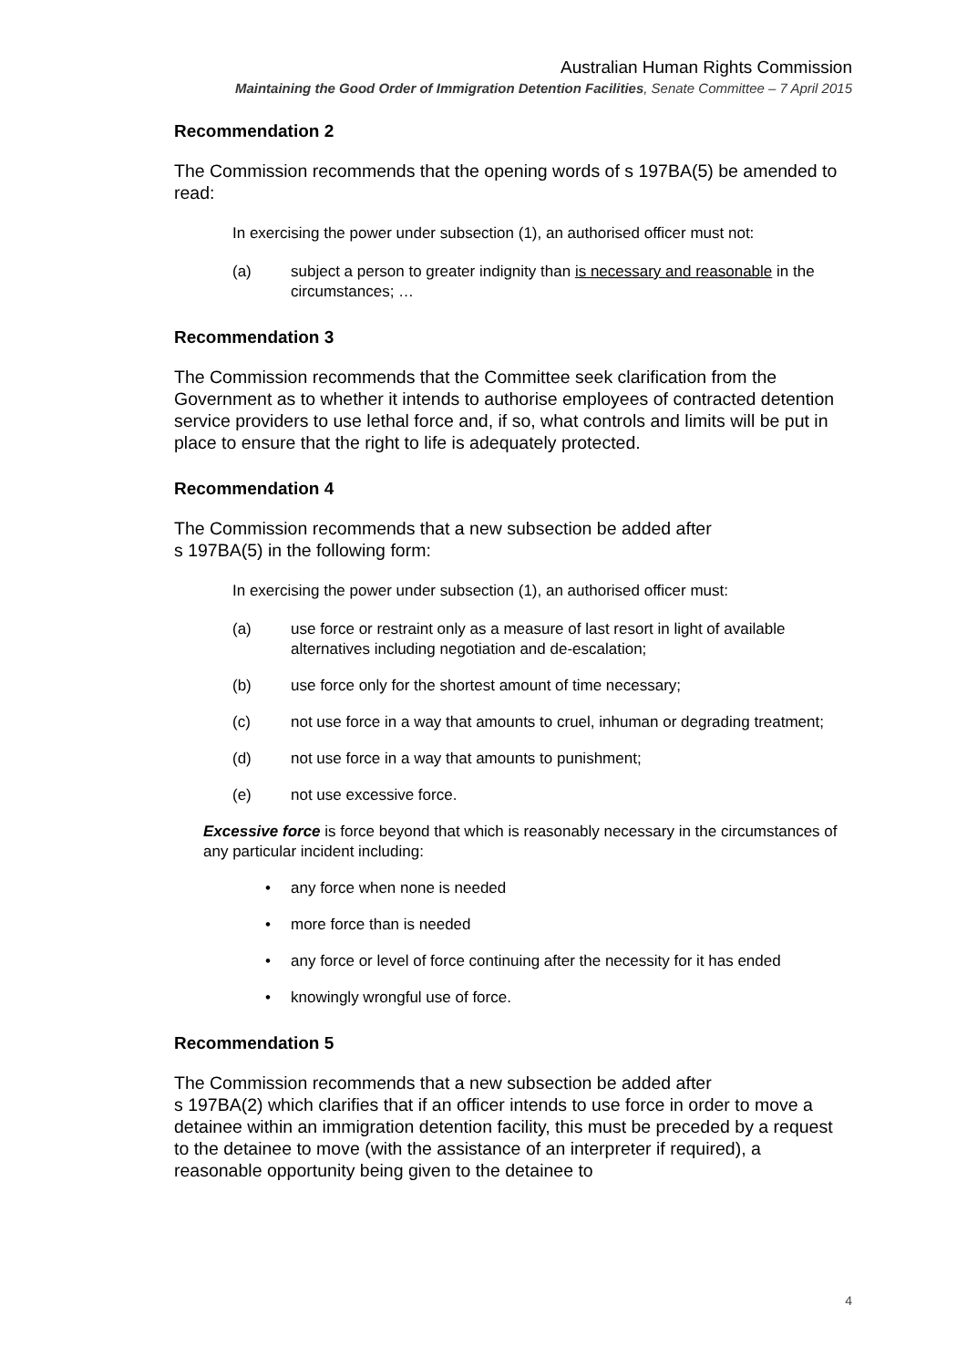Australian Human Rights Commission
Maintaining the Good Order of Immigration Detention Facilities, Senate Committee – 7 April 2015
Recommendation 2
The Commission recommends that the opening words of s 197BA(5) be amended to read:
In exercising the power under subsection (1), an authorised officer must not:
(a) subject a person to greater indignity than is necessary and reasonable in the circumstances; …
Recommendation 3
The Commission recommends that the Committee seek clarification from the Government as to whether it intends to authorise employees of contracted detention service providers to use lethal force and, if so, what controls and limits will be put in place to ensure that the right to life is adequately protected.
Recommendation 4
The Commission recommends that a new subsection be added after
s 197BA(5) in the following form:
In exercising the power under subsection (1), an authorised officer must:
(a) use force or restraint only as a measure of last resort in light of available alternatives including negotiation and de-escalation;
(b) use force only for the shortest amount of time necessary;
(c) not use force in a way that amounts to cruel, inhuman or degrading treatment;
(d) not use force in a way that amounts to punishment;
(e) not use excessive force.
Excessive force is force beyond that which is reasonably necessary in the circumstances of any particular incident including:
• any force when none is needed
• more force than is needed
• any force or level of force continuing after the necessity for it has ended
• knowingly wrongful use of force.
Recommendation 5
The Commission recommends that a new subsection be added after
s 197BA(2) which clarifies that if an officer intends to use force in order to move a detainee within an immigration detention facility, this must be preceded by a request to the detainee to move (with the assistance of an interpreter if required), a reasonable opportunity being given to the detainee to
4